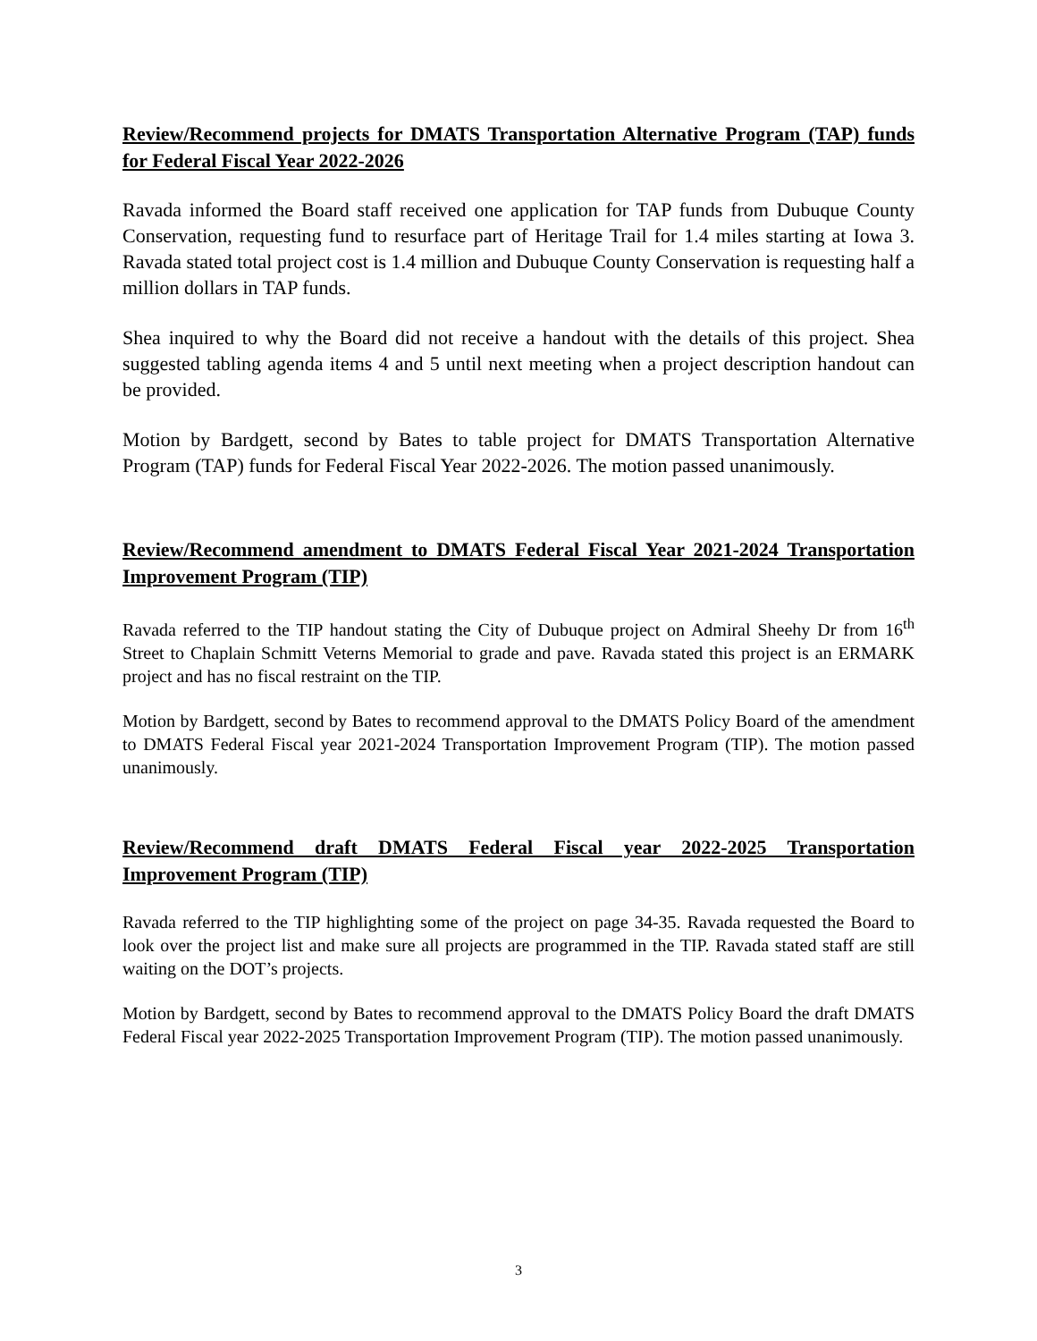Review/Recommend projects for DMATS Transportation Alternative Program (TAP) funds for Federal Fiscal Year 2022-2026
Ravada informed the Board staff received one application for TAP funds from Dubuque County Conservation, requesting fund to resurface part of Heritage Trail for 1.4 miles starting at Iowa 3. Ravada stated total project cost is 1.4 million and Dubuque County Conservation is requesting half a million dollars in TAP funds.
Shea inquired to why the Board did not receive a handout with the details of this project. Shea suggested tabling agenda items 4 and 5 until next meeting when a project description handout can be provided.
Motion by Bardgett, second by Bates to table project for DMATS Transportation Alternative Program (TAP) funds for Federal Fiscal Year 2022-2026. The motion passed unanimously.
Review/Recommend amendment to DMATS Federal Fiscal Year 2021-2024 Transportation Improvement Program (TIP)
Ravada referred to the TIP handout stating the City of Dubuque project on Admiral Sheehy Dr from 16<sup>th</sup> Street to Chaplain Schmitt Veterns Memorial to grade and pave. Ravada stated this project is an ERMARK project and has no fiscal restraint on the TIP.
Motion by Bardgett, second by Bates to recommend approval to the DMATS Policy Board of the amendment to DMATS Federal Fiscal year 2021-2024 Transportation Improvement Program (TIP). The motion passed unanimously.
Review/Recommend draft DMATS Federal Fiscal year 2022-2025 Transportation Improvement Program (TIP)
Ravada referred to the TIP highlighting some of the project on page 34-35. Ravada requested the Board to look over the project list and make sure all projects are programmed in the TIP. Ravada stated staff are still waiting on the DOT’s projects.
Motion by Bardgett, second by Bates to recommend approval to the DMATS Policy Board the draft DMATS Federal Fiscal year 2022-2025 Transportation Improvement Program (TIP). The motion passed unanimously.
3